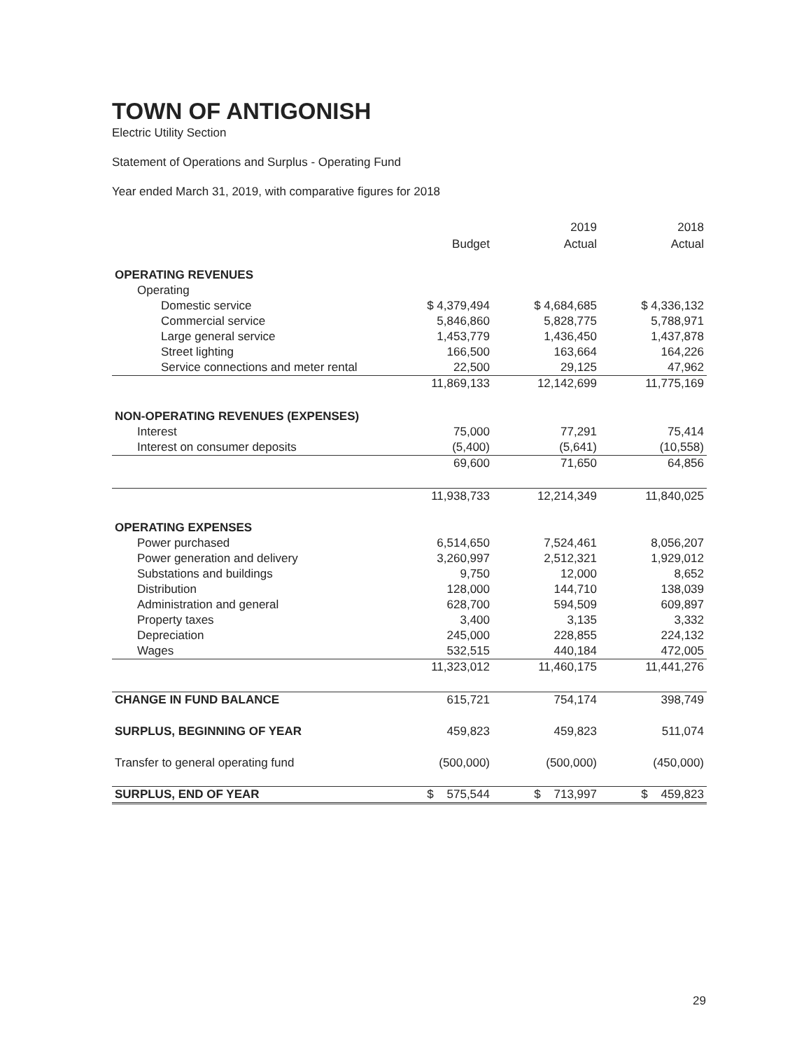TOWN OF ANTIGONISH
Electric Utility Section
Statement of Operations and Surplus - Operating Fund
Year ended March 31, 2019, with comparative figures for 2018
| | | 2019 | 2018 |
| --- | --- | --- | --- |
| | Budget | Actual | Actual |
| OPERATING REVENUES | | | |
| Operating | | | |
| Domestic service | $ 4,379,494 | $ 4,684,685 | $ 4,336,132 |
| Commercial service | 5,846,860 | 5,828,775 | 5,788,971 |
| Large general service | 1,453,779 | 1,436,450 | 1,437,878 |
| Street lighting | 166,500 | 163,664 | 164,226 |
| Service connections and meter rental | 22,500 | 29,125 | 47,962 |
| | 11,869,133 | 12,142,699 | 11,775,169 |
| NON-OPERATING REVENUES (EXPENSES) | | | |
| Interest | 75,000 | 77,291 | 75,414 |
| Interest on consumer deposits | (5,400) | (5,641) | (10,558) |
| | 69,600 | 71,650 | 64,856 |
| | 11,938,733 | 12,214,349 | 11,840,025 |
| OPERATING EXPENSES | | | |
| Power purchased | 6,514,650 | 7,524,461 | 8,056,207 |
| Power generation and delivery | 3,260,997 | 2,512,321 | 1,929,012 |
| Substations and buildings | 9,750 | 12,000 | 8,652 |
| Distribution | 128,000 | 144,710 | 138,039 |
| Administration and general | 628,700 | 594,509 | 609,897 |
| Property taxes | 3,400 | 3,135 | 3,332 |
| Depreciation | 245,000 | 228,855 | 224,132 |
| Wages | 532,515 | 440,184 | 472,005 |
| | 11,323,012 | 11,460,175 | 11,441,276 |
| CHANGE IN FUND BALANCE | 615,721 | 754,174 | 398,749 |
| SURPLUS, BEGINNING OF YEAR | 459,823 | 459,823 | 511,074 |
| Transfer to general operating fund | (500,000) | (500,000) | (450,000) |
| SURPLUS, END OF YEAR | $ 575,544 | $ 713,997 | $ 459,823 |
29